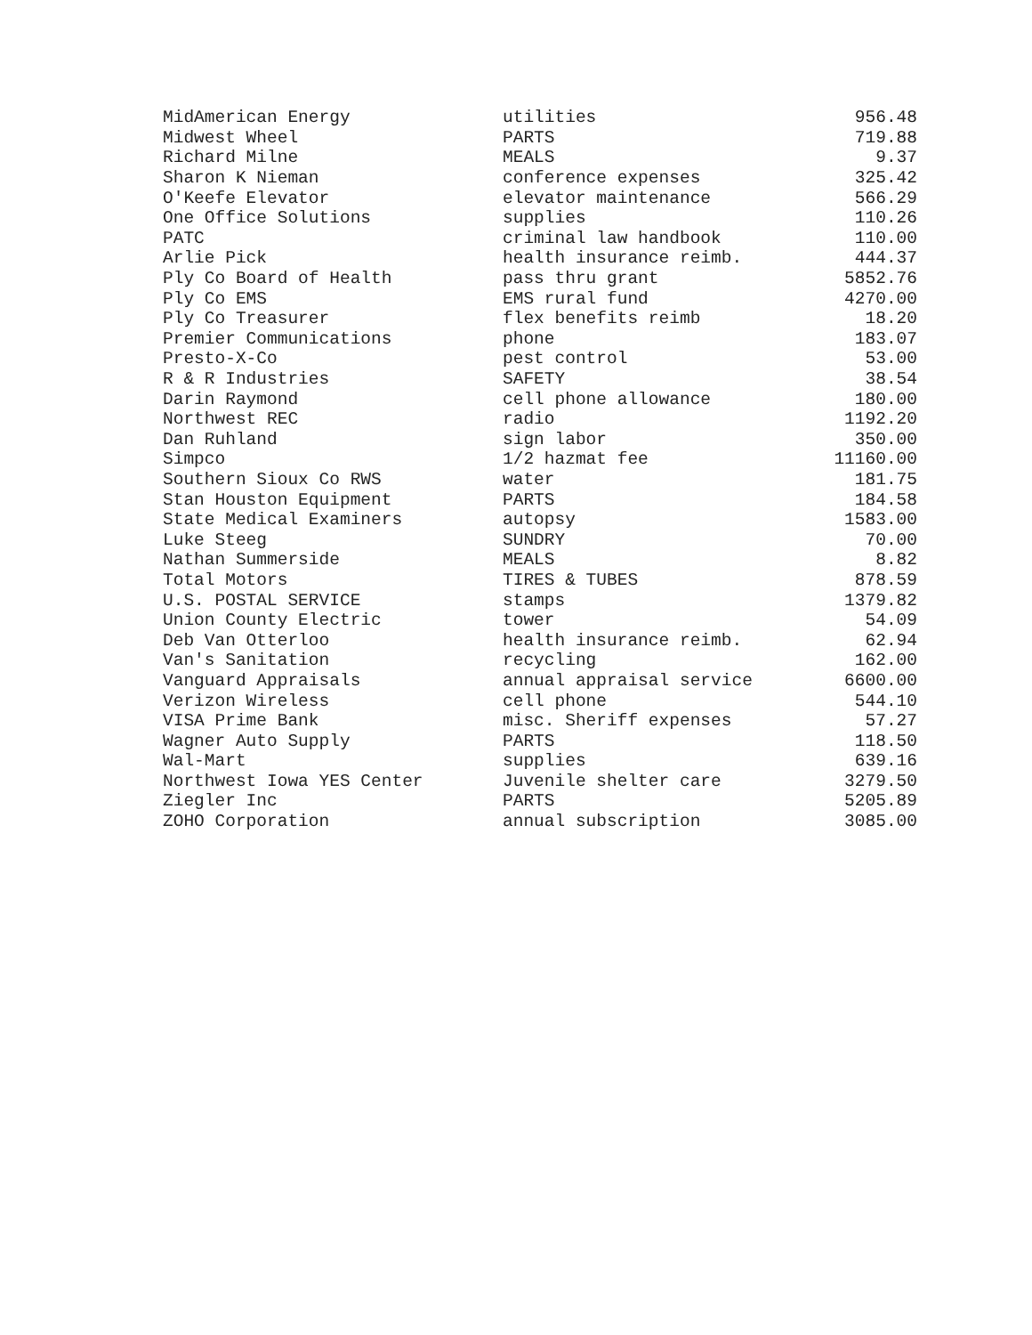| MidAmerican Energy | utilities | 956.48 |
| Midwest Wheel | PARTS | 719.88 |
| Richard Milne | MEALS | 9.37 |
| Sharon K Nieman | conference expenses | 325.42 |
| O'Keefe Elevator | elevator maintenance | 566.29 |
| One Office Solutions | supplies | 110.26 |
| PATC | criminal law handbook | 110.00 |
| Arlie Pick | health insurance reimb. | 444.37 |
| Ply Co Board of Health | pass thru grant | 5852.76 |
| Ply Co EMS | EMS rural fund | 4270.00 |
| Ply Co Treasurer | flex benefits reimb | 18.20 |
| Premier Communications | phone | 183.07 |
| Presto-X-Co | pest control | 53.00 |
| R & R Industries | SAFETY | 38.54 |
| Darin Raymond | cell phone allowance | 180.00 |
| Northwest REC | radio | 1192.20 |
| Dan Ruhland | sign labor | 350.00 |
| Simpco | 1/2 hazmat fee | 11160.00 |
| Southern Sioux Co RWS | water | 181.75 |
| Stan Houston Equipment | PARTS | 184.58 |
| State Medical Examiners | autopsy | 1583.00 |
| Luke Steeg | SUNDRY | 70.00 |
| Nathan Summerside | MEALS | 8.82 |
| Total Motors | TIRES & TUBES | 878.59 |
| U.S. POSTAL SERVICE | stamps | 1379.82 |
| Union County Electric | tower | 54.09 |
| Deb Van Otterloo | health insurance reimb. | 62.94 |
| Van's Sanitation | recycling | 162.00 |
| Vanguard Appraisals | annual appraisal service | 6600.00 |
| Verizon Wireless | cell phone | 544.10 |
| VISA Prime Bank | misc. Sheriff expenses | 57.27 |
| Wagner Auto Supply | PARTS | 118.50 |
| Wal-Mart | supplies | 639.16 |
| Northwest Iowa YES Center | Juvenile shelter care | 3279.50 |
| Ziegler Inc | PARTS | 5205.89 |
| ZOHO Corporation | annual subscription | 3085.00 |